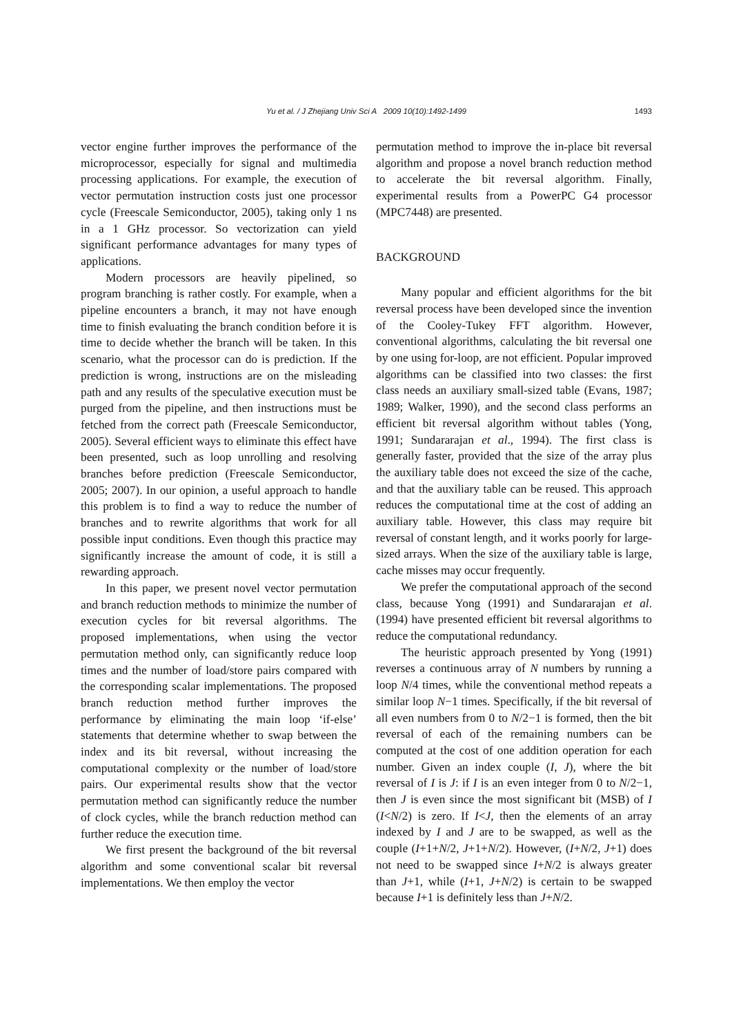Yu et al. / J Zhejiang Univ Sci A 2009 10(10):1492-1499
1493
vector engine further improves the performance of the microprocessor, especially for signal and multimedia processing applications. For example, the execution of vector permutation instruction costs just one processor cycle (Freescale Semiconductor, 2005), taking only 1 ns in a 1 GHz processor. So vectorization can yield significant performance advantages for many types of applications.
Modern processors are heavily pipelined, so program branching is rather costly. For example, when a pipeline encounters a branch, it may not have enough time to finish evaluating the branch condition before it is time to decide whether the branch will be taken. In this scenario, what the processor can do is prediction. If the prediction is wrong, instructions are on the misleading path and any results of the speculative execution must be purged from the pipeline, and then instructions must be fetched from the correct path (Freescale Semiconductor, 2005). Several efficient ways to eliminate this effect have been presented, such as loop unrolling and resolving branches before prediction (Freescale Semiconductor, 2005; 2007). In our opinion, a useful approach to handle this problem is to find a way to reduce the number of branches and to rewrite algorithms that work for all possible input conditions. Even though this practice may significantly increase the amount of code, it is still a rewarding approach.
In this paper, we present novel vector permutation and branch reduction methods to minimize the number of execution cycles for bit reversal algorithms. The proposed implementations, when using the vector permutation method only, can significantly reduce loop times and the number of load/store pairs compared with the corresponding scalar implementations. The proposed branch reduction method further improves the performance by eliminating the main loop ‘if-else’ statements that determine whether to swap between the index and its bit reversal, without increasing the computational complexity or the number of load/store pairs. Our experimental results show that the vector permutation method can significantly reduce the number of clock cycles, while the branch reduction method can further reduce the execution time.
We first present the background of the bit reversal algorithm and some conventional scalar bit reversal implementations. We then employ the vector
permutation method to improve the in-place bit reversal algorithm and propose a novel branch reduction method to accelerate the bit reversal algorithm. Finally, experimental results from a PowerPC G4 processor (MPC7448) are presented.
BACKGROUND
Many popular and efficient algorithms for the bit reversal process have been developed since the invention of the Cooley-Tukey FFT algorithm. However, conventional algorithms, calculating the bit reversal one by one using for-loop, are not efficient. Popular improved algorithms can be classified into two classes: the first class needs an auxiliary small-sized table (Evans, 1987; 1989; Walker, 1990), and the second class performs an efficient bit reversal algorithm without tables (Yong, 1991; Sundararajan et al., 1994). The first class is generally faster, provided that the size of the array plus the auxiliary table does not exceed the size of the cache, and that the auxiliary table can be reused. This approach reduces the computational time at the cost of adding an auxiliary table. However, this class may require bit reversal of constant length, and it works poorly for large-sized arrays. When the size of the auxiliary table is large, cache misses may occur frequently.
We prefer the computational approach of the second class, because Yong (1991) and Sundararajan et al. (1994) have presented efficient bit reversal algorithms to reduce the computational redundancy.
The heuristic approach presented by Yong (1991) reverses a continuous array of N numbers by running a loop N/4 times, while the conventional method repeats a similar loop N−1 times. Specifically, if the bit reversal of all even numbers from 0 to N/2−1 is formed, then the bit reversal of each of the remaining numbers can be computed at the cost of one addition operation for each number. Given an index couple (I, J), where the bit reversal of I is J: if I is an even integer from 0 to N/2−1, then J is even since the most significant bit (MSB) of I (I<N/2) is zero. If I<J, then the elements of an array indexed by I and J are to be swapped, as well as the couple (I+1+N/2, J+1+N/2). However, (I+N/2, J+1) does not need to be swapped since I+N/2 is always greater than J+1, while (I+1, J+N/2) is certain to be swapped because I+1 is definitely less than J+N/2.